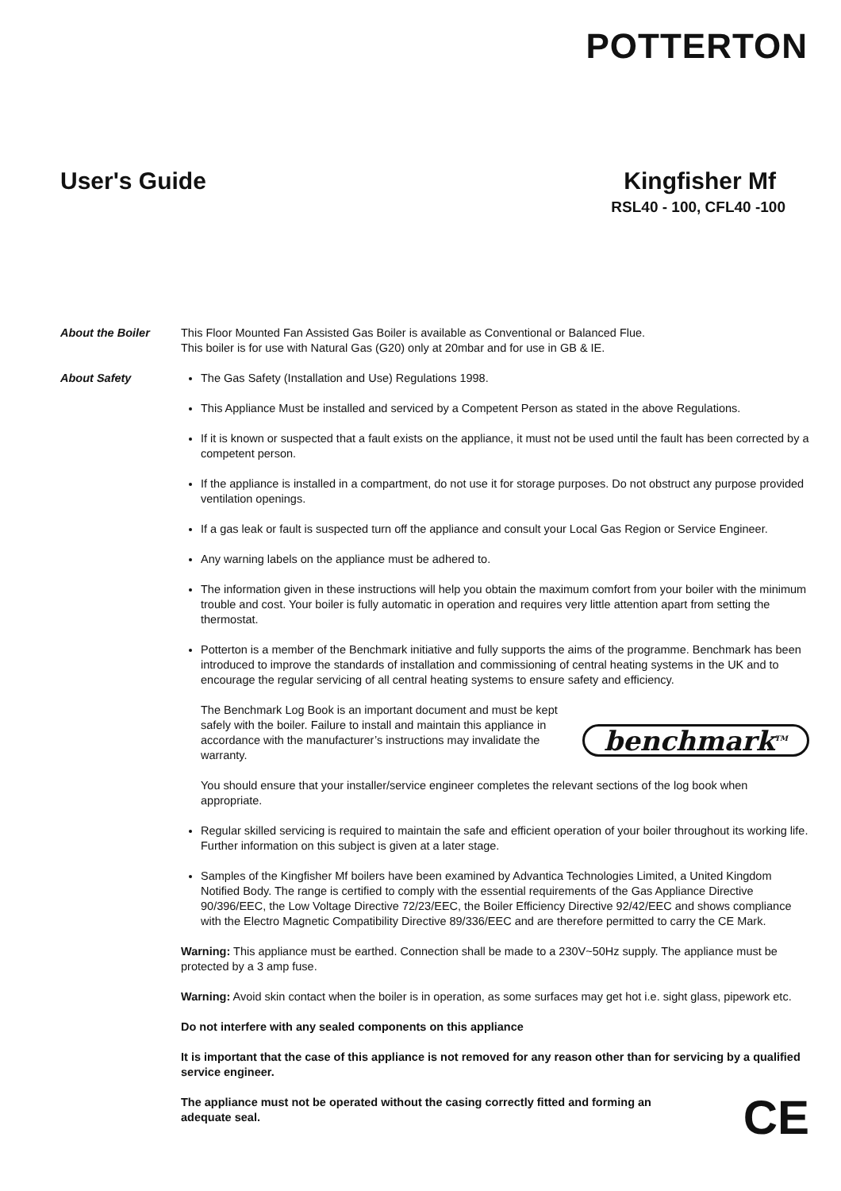POTTERTON
User's Guide Kingfisher Mf
RSL40 - 100, CFL40 -100
About the Boiler This Floor Mounted Fan Assisted Gas Boiler is available as Conventional or Balanced Flue.
This boiler is for use with Natural Gas (G20) only at 20mbar and for use in GB & IE.
About Safety The Gas Safety (Installation and Use) Regulations 1998.
This Appliance Must be installed and serviced by a Competent Person as stated in the above Regulations.
If it is known or suspected that a fault exists on the appliance, it must not be used until the fault has been corrected by a competent person.
If the appliance is installed in a compartment, do not use it for storage purposes. Do not obstruct any purpose provided ventilation openings.
If a gas leak or fault is suspected turn off the appliance and consult your Local Gas Region or Service Engineer.
Any warning labels on the appliance must be adhered to.
The information given in these instructions will help you obtain the maximum comfort from your boiler with the minimum trouble and cost. Your boiler is fully automatic in operation and requires very little attention apart from setting the thermostat.
Potterton is a member of the Benchmark initiative and fully supports the aims of the programme. Benchmark has been introduced to improve the standards of installation and commissioning of central heating systems in the UK and to encourage the regular servicing of all central heating systems to ensure safety and efficiency.
The Benchmark Log Book is an important document and must be kept safely with the boiler. Failure to install and maintain this appliance in accordance with the manufacturer’s instructions may invalidate the warranty.
benchmark<sup>TM</sup>
You should ensure that your installer/service engineer completes the relevant sections of the log book when appropriate.
Regular skilled servicing is required to maintain the safe and efficient operation of your boiler throughout its working life. Further information on this subject is given at a later stage.
Samples of the Kingfisher Mf boilers have been examined by Advantica Technologies Limited, a United Kingdom Notified Body. The range is certified to comply with the essential requirements of the Gas Appliance Directive 90/396/EEC, the Low Voltage Directive 72/23/EEC, the Boiler Efficiency Directive 92/42/EEC and shows compliance with the Electro Magnetic Compatibility Directive 89/336/EEC and are therefore permitted to carry the CE Mark.
Warning: This appliance must be earthed. Connection shall be made to a 230V~50Hz supply. The appliance must be protected by a 3 amp fuse.
Warning: Avoid skin contact when the boiler is in operation, as some surfaces may get hot i.e. sight glass, pipework etc.
Do not interfere with any sealed components on this appliance
It is important that the case of this appliance is not removed for any reason other than for servicing by a qualified service engineer.
The appliance must not be operated without the casing correctly fitted and forming an adequate seal.
CE